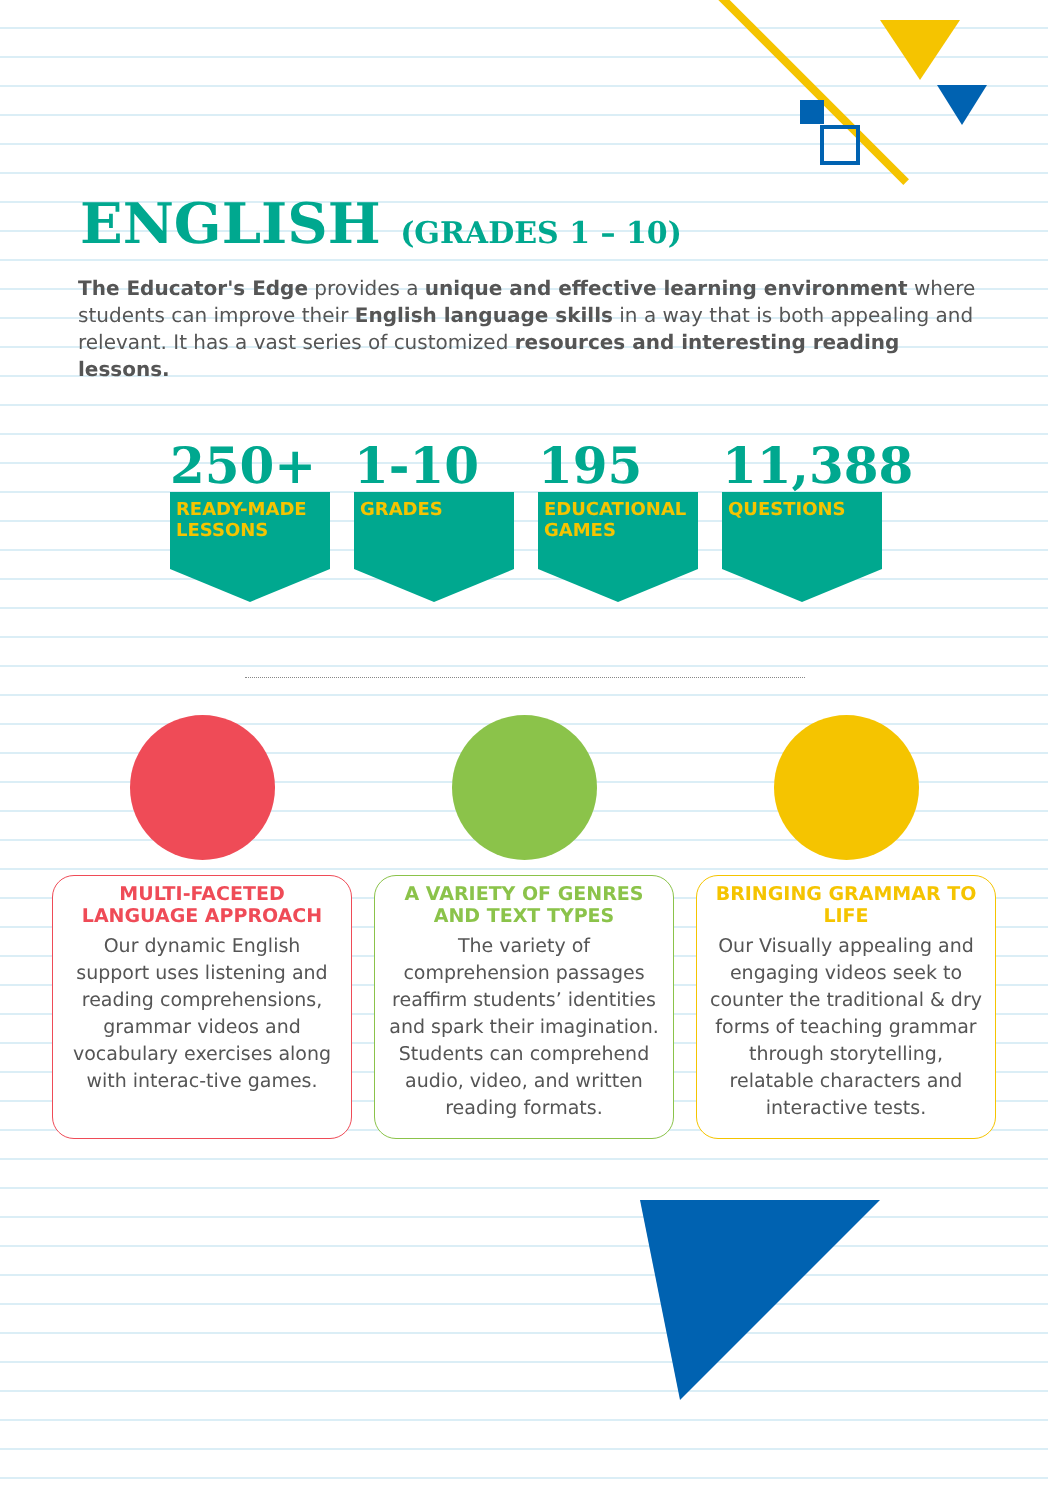ENGLISH (GRADES 1 – 10)
The Educator's Edge provides a unique and effective learning environment where students can improve their English language skills in a way that is both appealing and relevant. It has a vast series of customized resources and interesting reading lessons.
250+
READY-MADE LESSONS
1-10
GRADES
195
EDUCATIONAL GAMES
11,388
QUESTIONS
MULTI-FACETED LANGUAGE APPROACH
Our dynamic English support uses listening and reading comprehensions, grammar videos and vocabulary exercises along with interac-tive games.
A VARIETY OF GENRES AND TEXT TYPES
The variety of comprehension passages reaffirm students’ identities and spark their imagination. Students can comprehend audio, video, and written reading formats.
BRINGING GRAMMAR TO LIFE
Our Visually appealing and engaging videos seek to counter the traditional & dry forms of teaching grammar through storytelling, relatable characters and interactive tests.